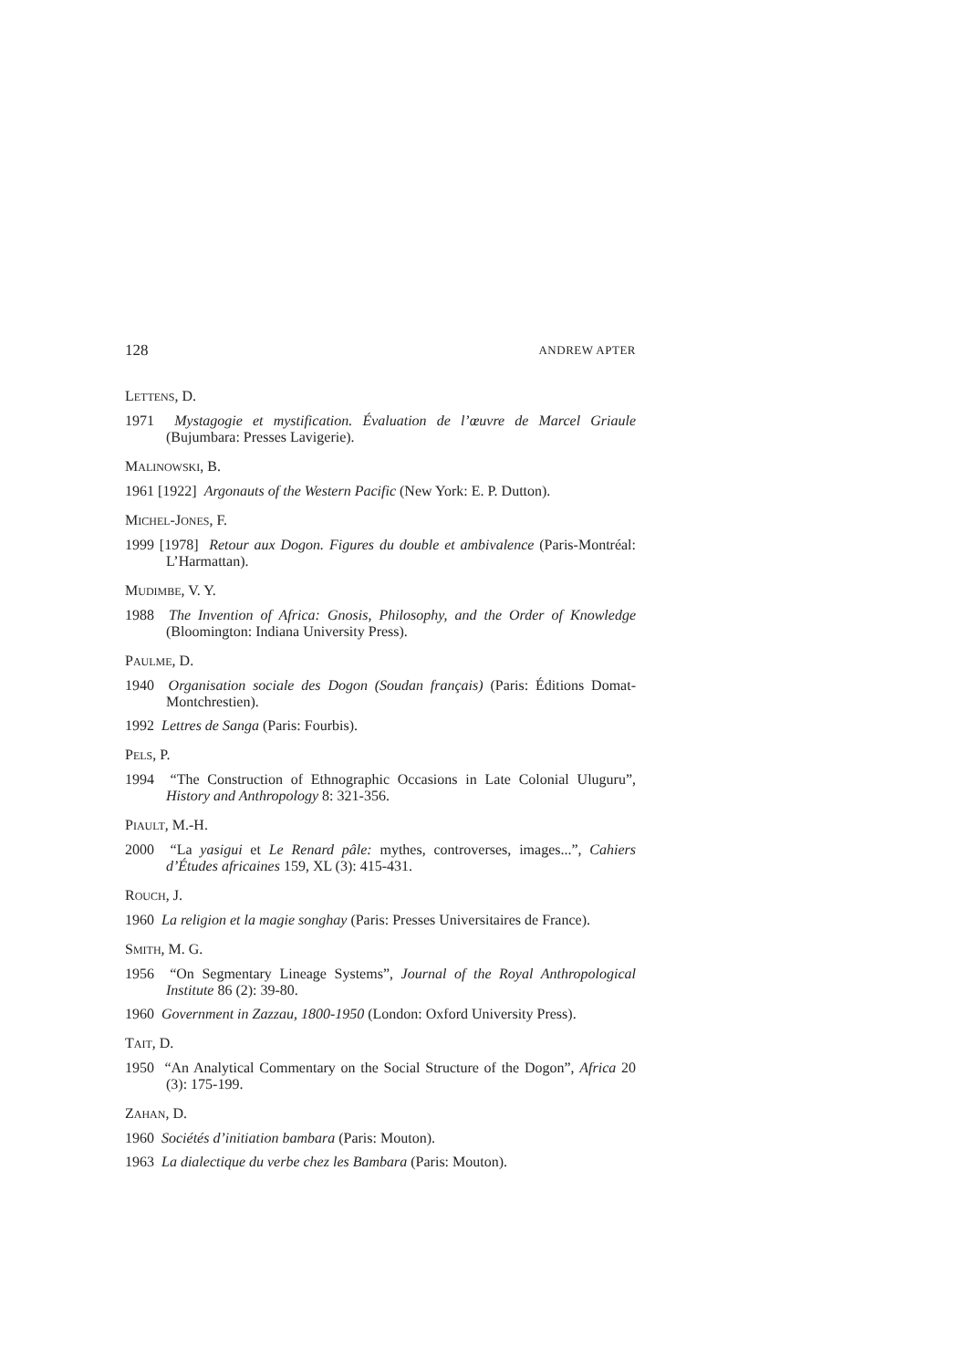128 ANDREW APTER
LETTENS, D.
1971 Mystagogie et mystification. Évaluation de l’œuvre de Marcel Griaule (Bujumbara: Presses Lavigerie).
MALINOWSKI, B.
1961 [1922] Argonauts of the Western Pacific (New York: E. P. Dutton).
MICHEL-JONES, F.
1999 [1978] Retour aux Dogon. Figures du double et ambivalence (Paris-Montréal: L’Harmattan).
MUDIMBE, V. Y.
1988 The Invention of Africa: Gnosis, Philosophy, and the Order of Knowledge (Bloomington: Indiana University Press).
PAULME, D.
1940 Organisation sociale des Dogon (Soudan français) (Paris: Éditions Domat-Montchrestien).
1992 Lettres de Sanga (Paris: Fourbis).
PELS, P.
1994 “The Construction of Ethnographic Occasions in Late Colonial Uluguru”, History and Anthropology 8: 321-356.
PIAULT, M.-H.
2000 “La yasigui et Le Renard pâle: mythes, controverses, images...”, Cahiers d’Études africaines 159, XL (3): 415-431.
ROUCH, J.
1960 La religion et la magie songhay (Paris: Presses Universitaires de France).
SMITH, M. G.
1956 “On Segmentary Lineage Systems”, Journal of the Royal Anthropological Institute 86 (2): 39-80.
1960 Government in Zazzau, 1800-1950 (London: Oxford University Press).
TAIT, D.
1950 “An Analytical Commentary on the Social Structure of the Dogon”, Africa 20 (3): 175-199.
ZAHAN, D.
1960 Sociétés d’initiation bambara (Paris: Mouton).
1963 La dialectique du verbe chez les Bambara (Paris: Mouton).